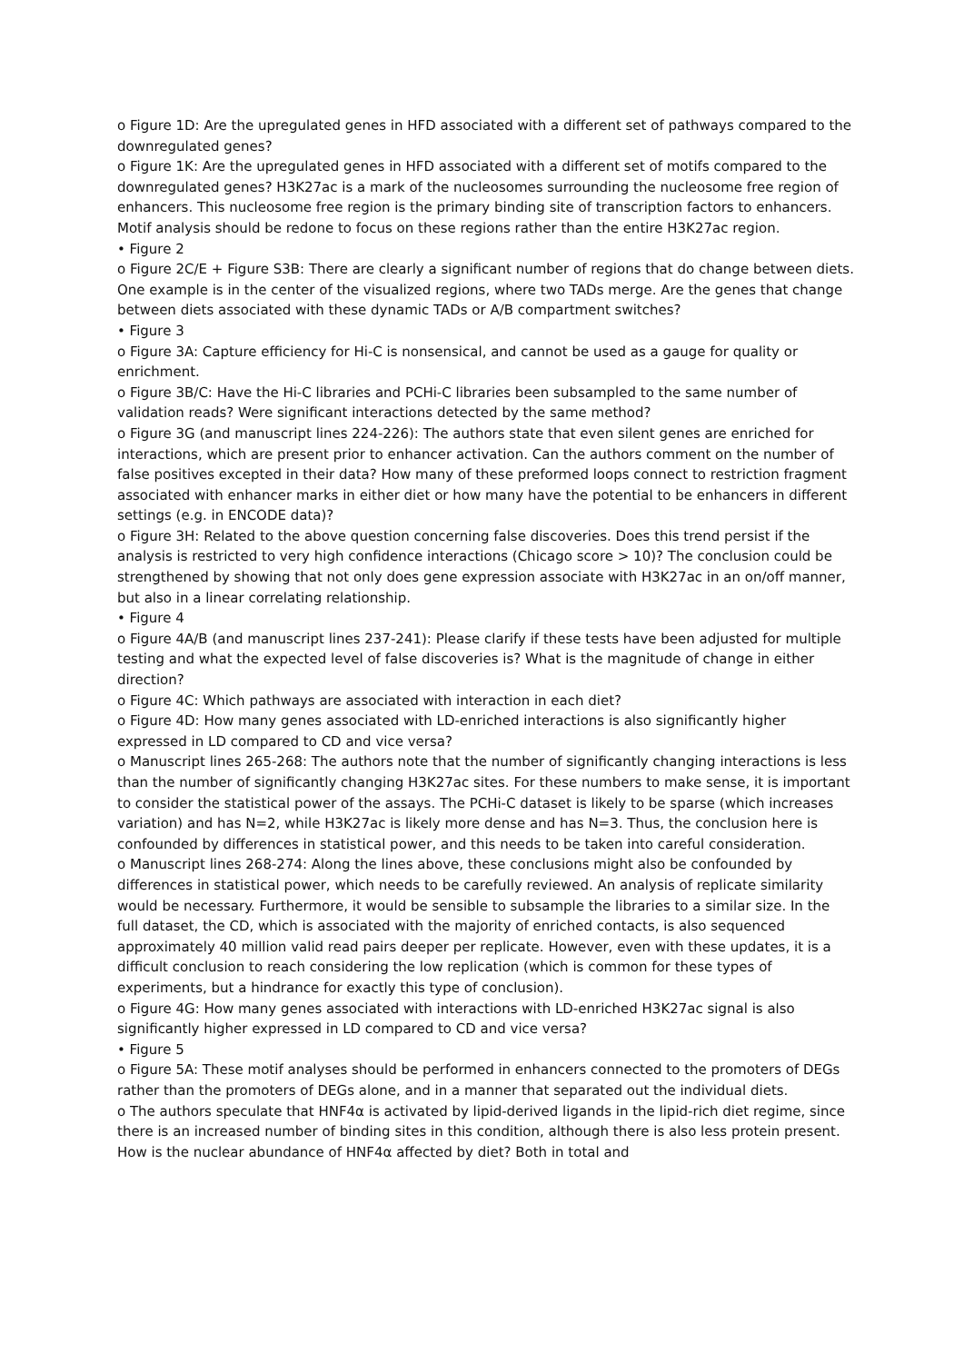o Figure 1D: Are the upregulated genes in HFD associated with a different set of pathways compared to the downregulated genes?
o Figure 1K: Are the upregulated genes in HFD associated with a different set of motifs compared to the downregulated genes? H3K27ac is a mark of the nucleosomes surrounding the nucleosome free region of enhancers. This nucleosome free region is the primary binding site of transcription factors to enhancers. Motif analysis should be redone to focus on these regions rather than the entire H3K27ac region.
• Figure 2
o Figure 2C/E + Figure S3B: There are clearly a significant number of regions that do change between diets. One example is in the center of the visualized regions, where two TADs merge. Are the genes that change between diets associated with these dynamic TADs or A/B compartment switches?
• Figure 3
o Figure 3A: Capture efficiency for Hi-C is nonsensical, and cannot be used as a gauge for quality or enrichment.
o Figure 3B/C: Have the Hi-C libraries and PCHi-C libraries been subsampled to the same number of validation reads? Were significant interactions detected by the same method?
o Figure 3G (and manuscript lines 224-226): The authors state that even silent genes are enriched for interactions, which are present prior to enhancer activation. Can the authors comment on the number of false positives excepted in their data? How many of these preformed loops connect to restriction fragment associated with enhancer marks in either diet or how many have the potential to be enhancers in different settings (e.g. in ENCODE data)?
o Figure 3H: Related to the above question concerning false discoveries. Does this trend persist if the analysis is restricted to very high confidence interactions (Chicago score > 10)? The conclusion could be strengthened by showing that not only does gene expression associate with H3K27ac in an on/off manner, but also in a linear correlating relationship.
• Figure 4
o Figure 4A/B (and manuscript lines 237-241): Please clarify if these tests have been adjusted for multiple testing and what the expected level of false discoveries is? What is the magnitude of change in either direction?
o Figure 4C: Which pathways are associated with interaction in each diet?
o Figure 4D: How many genes associated with LD-enriched interactions is also significantly higher expressed in LD compared to CD and vice versa?
o Manuscript lines 265-268: The authors note that the number of significantly changing interactions is less than the number of significantly changing H3K27ac sites. For these numbers to make sense, it is important to consider the statistical power of the assays. The PCHi-C dataset is likely to be sparse (which increases variation) and has N=2, while H3K27ac is likely more dense and has N=3. Thus, the conclusion here is confounded by differences in statistical power, and this needs to be taken into careful consideration.
o Manuscript lines 268-274: Along the lines above, these conclusions might also be confounded by differences in statistical power, which needs to be carefully reviewed. An analysis of replicate similarity would be necessary. Furthermore, it would be sensible to subsample the libraries to a similar size. In the full dataset, the CD, which is associated with the majority of enriched contacts, is also sequenced approximately 40 million valid read pairs deeper per replicate. However, even with these updates, it is a difficult conclusion to reach considering the low replication (which is common for these types of experiments, but a hindrance for exactly this type of conclusion).
o Figure 4G: How many genes associated with interactions with LD-enriched H3K27ac signal is also significantly higher expressed in LD compared to CD and vice versa?
• Figure 5
o Figure 5A: These motif analyses should be performed in enhancers connected to the promoters of DEGs rather than the promoters of DEGs alone, and in a manner that separated out the individual diets.
o The authors speculate that HNF4α is activated by lipid-derived ligands in the lipid-rich diet regime, since there is an increased number of binding sites in this condition, although there is also less protein present. How is the nuclear abundance of HNF4α affected by diet? Both in total and